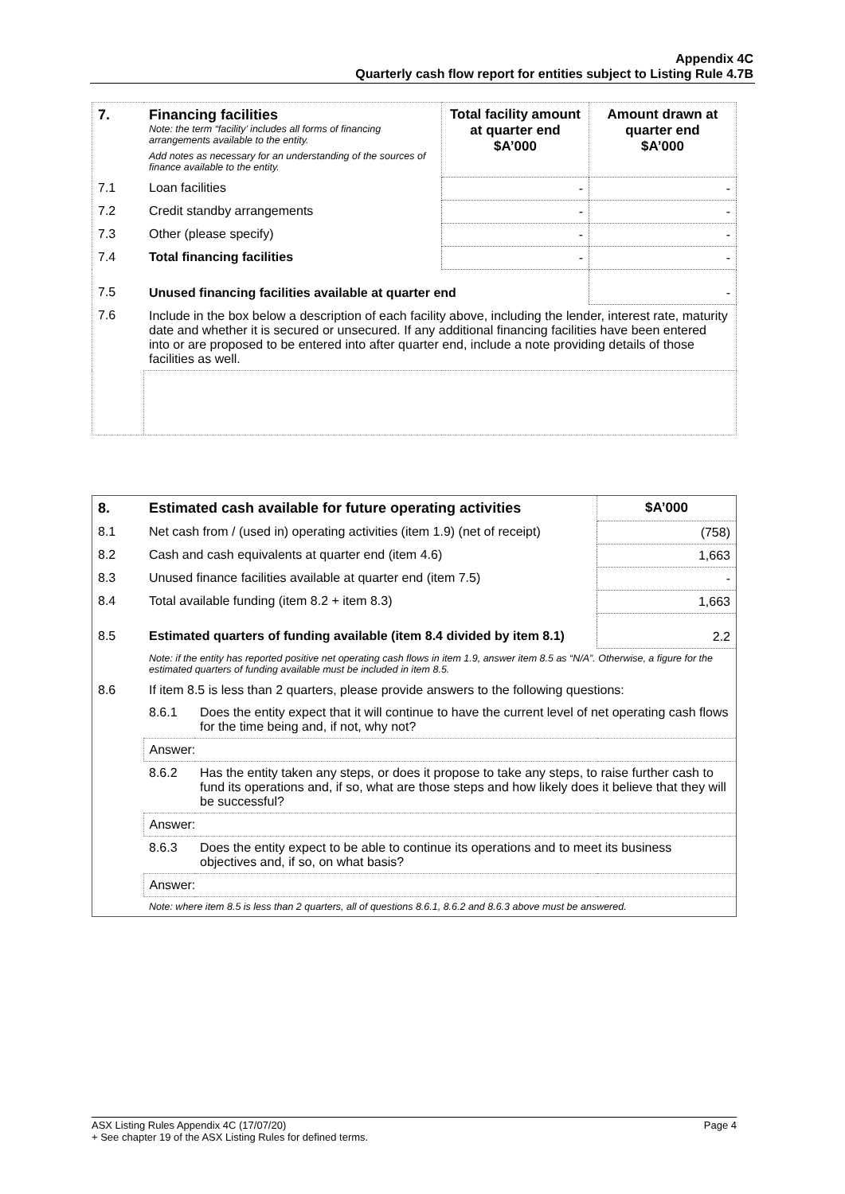Appendix 4C
Quarterly cash flow report for entities subject to Listing Rule 4.7B
| 7. | Financing facilities Note: the term “facility’ includes all forms of financing arrangements available to the entity. Add notes as necessary for an understanding of the sources of finance available to the entity. | Total facility amount at quarter end $A’000 | Amount drawn at quarter end $A’000 |
| 7.1 | Loan facilities | - | - |
| 7.2 | Credit standby arrangements | - | - |
| 7.3 | Other (please specify) | - | - |
| 7.4 | Total financing facilities | - | - |
| 7.5 | Unused financing facilities available at quarter end | | - |
| 7.6 | Include in the box below a description of each facility above, including the lender, interest rate, maturity date and whether it is secured or unsecured. If any additional financing facilities have been entered into or are proposed to be entered into after quarter end, include a note providing details of those facilities as well. | | |
| 8. | Estimated cash available for future operating activities | | $A’000 |
| 8.1 | Net cash from / (used in) operating activities (item 1.9) (net of receipt) | | (758) |
| 8.2 | Cash and cash equivalents at quarter end (item 4.6) | | 1,663 |
| 8.3 | Unused finance facilities available at quarter end (item 7.5) | | - |
| 8.4 | Total available funding (item 8.2 + item 8.3) | | 1,663 |
| 8.5 | Estimated quarters of funding available (item 8.4 divided by item 8.1) | | 2.2 |
| | Note: if the entity has reported positive net operating cash flows in item 1.9, answer item 8.5 as “N/A”. Otherwise, a figure for the estimated quarters of funding available must be included in item 8.5. | | |
| 8.6 | If item 8.5 is less than 2 quarters, please provide answers to the following questions: | | |
| | 8.6.1 | Does the entity expect that it will continue to have the current level of net operating cash flows for the time being and, if not, why not? | |
| | Answer: | | |
| | 8.6.2 | Has the entity taken any steps, or does it propose to take any steps, to raise further cash to fund its operations and, if so, what are those steps and how likely does it believe that they will be successful? | |
| | Answer: | | |
| | 8.6.3 | Does the entity expect to be able to continue its operations and to meet its business objectives and, if so, on what basis? | |
| | Answer: | | |
| | Note: where item 8.5 is less than 2 quarters, all of questions 8.6.1, 8.6.2 and 8.6.3 above must be answered. | | |
ASX Listing Rules Appendix 4C (17/07/20) Page 4
+ See chapter 19 of the ASX Listing Rules for defined terms.